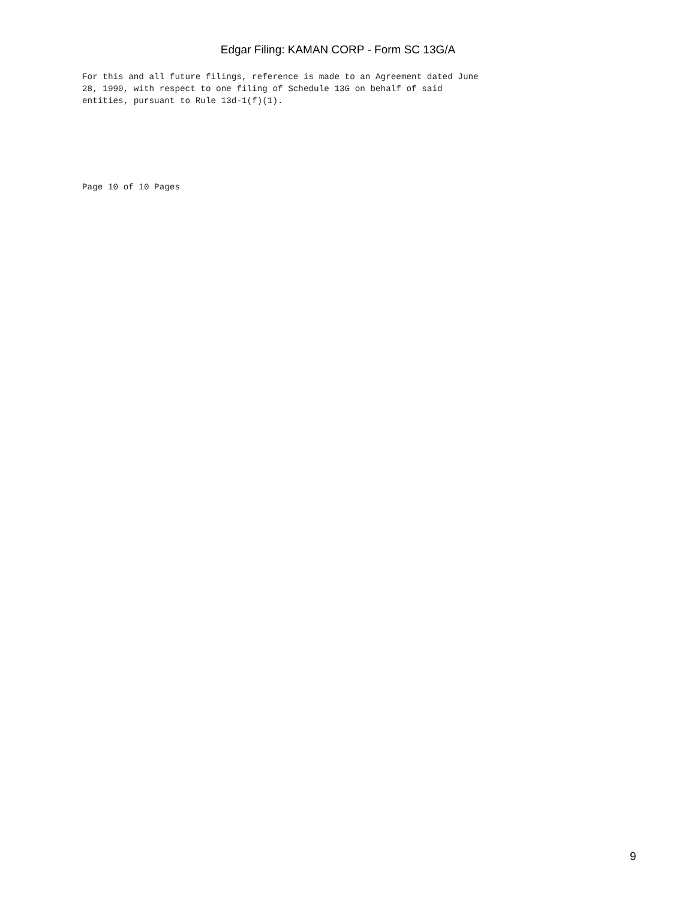Edgar Filing: KAMAN CORP - Form SC 13G/A
For this and all future filings, reference is made to an Agreement dated June
28, 1990, with respect to one filing of Schedule 13G on behalf of said
entities, pursuant to Rule 13d-1(f)(1).
Page 10 of 10 Pages
9